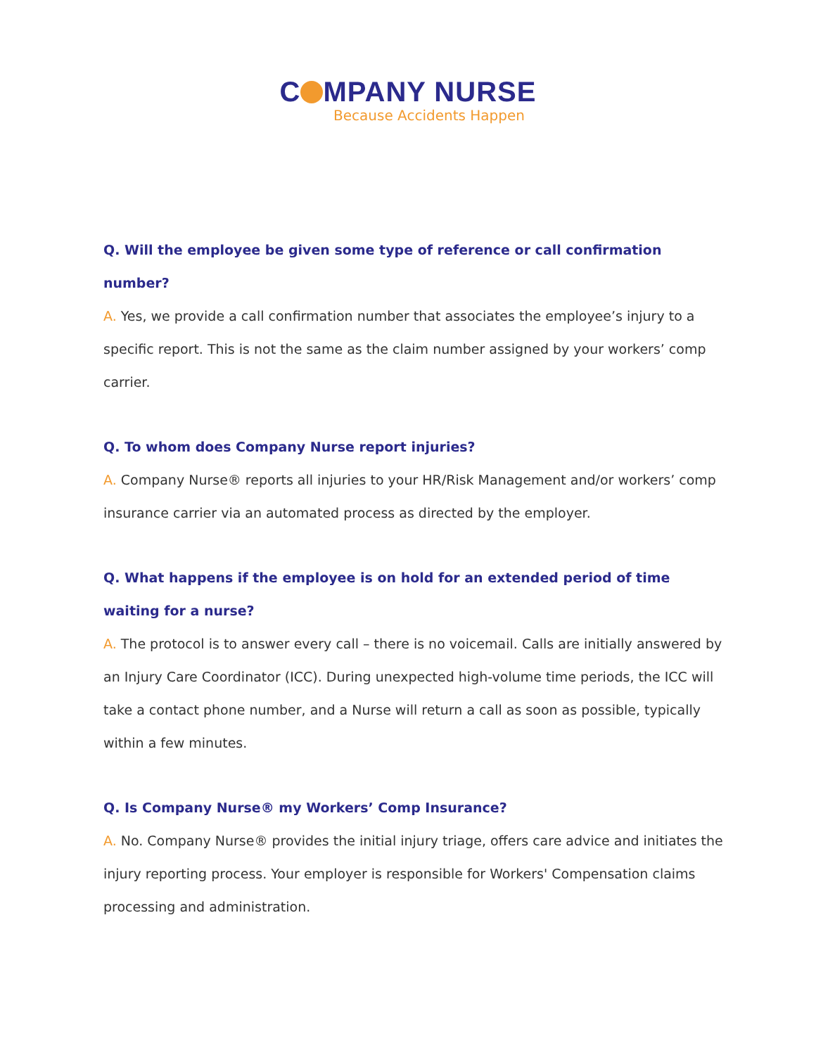C MPANY NURSE
Because Accidents Happen
Q. Will the employee be given some type of reference or call confirmation number?
A. Yes, we provide a call confirmation number that associates the employee’s injury to a specific report. This is not the same as the claim number assigned by your workers’ comp carrier.
Q. To whom does Company Nurse report injuries?
A. Company Nurse® reports all injuries to your HR/Risk Management and/or workers’ comp insurance carrier via an automated process as directed by the employer.
Q. What happens if the employee is on hold for an extended period of time waiting for a nurse?
A. The protocol is to answer every call – there is no voicemail. Calls are initially answered by an Injury Care Coordinator (ICC). During unexpected high-volume time periods, the ICC will take a contact phone number, and a Nurse will return a call as soon as possible, typically within a few minutes.
Q. Is Company Nurse® my Workers’ Comp Insurance?
A. No. Company Nurse® provides the initial injury triage, offers care advice and initiates the injury reporting process. Your employer is responsible for Workers' Compensation claims processing and administration.